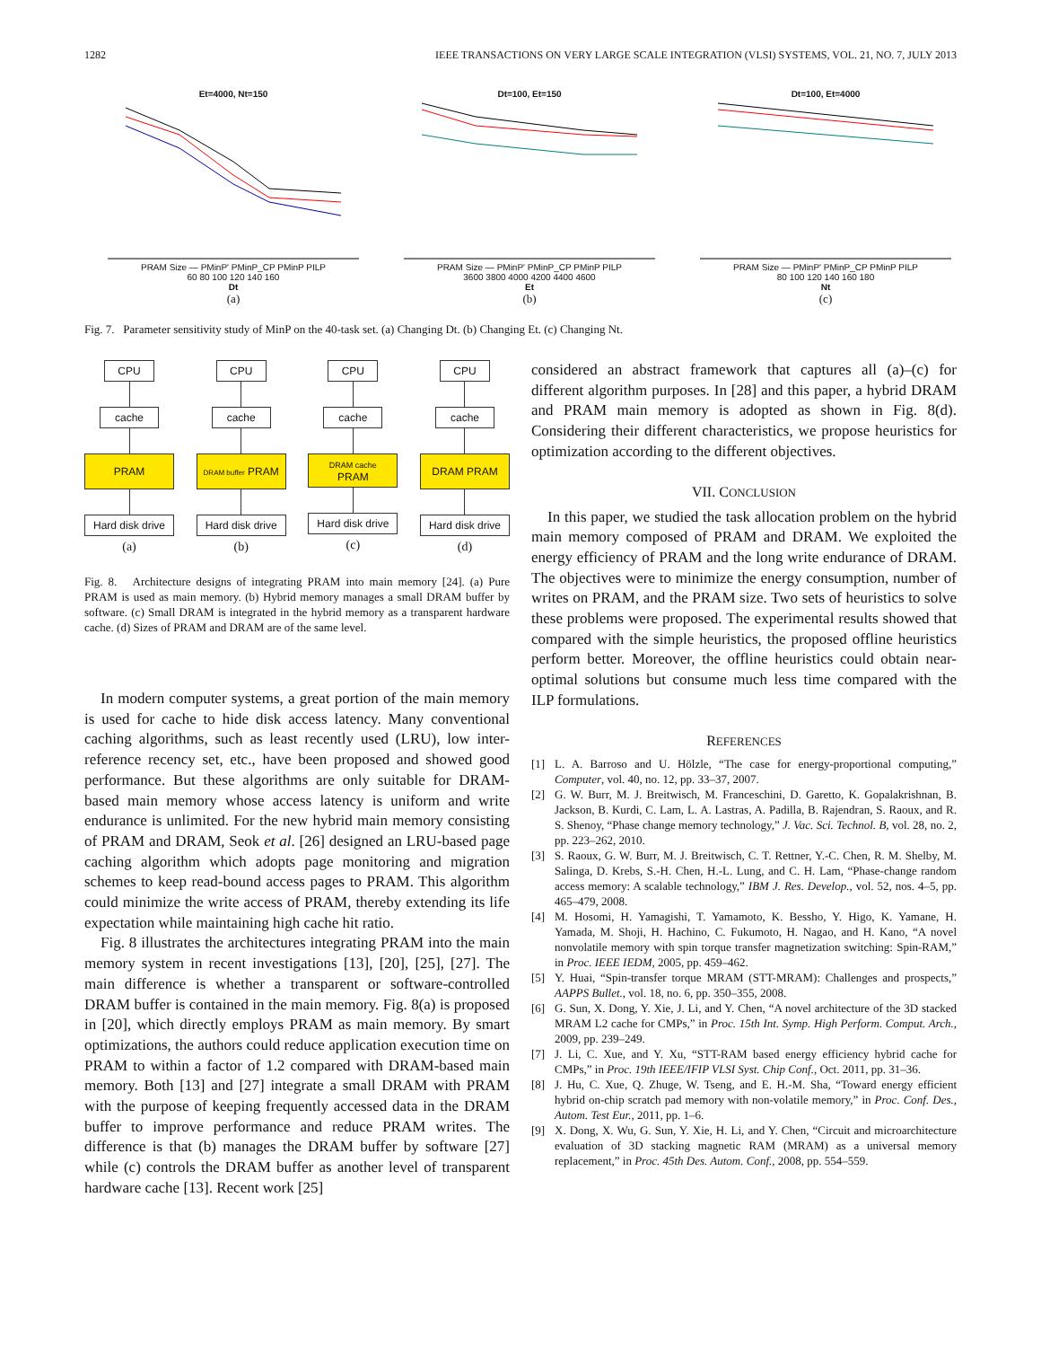1282 IEEE TRANSACTIONS ON VERY LARGE SCALE INTEGRATION (VLSI) SYSTEMS, VOL. 21, NO. 7, JULY 2013
Et=4000, Nt=150
PRAM Size — PMinP' PMinP_CP PMinP PILP
60 80 100 120 140 160
Dt
(a)
Dt=100, Et=150
PRAM Size — PMinP' PMinP_CP PMinP PILP
3600 3800 4000 4200 4400 4600
Et
(b)
Dt=100, Et=4000
PRAM Size — PMinP' PMinP_CP PMinP PILP
80 100 120 140 160 180
Nt
(c)
Fig. 7. Parameter sensitivity study of MinP on the 40-task set. (a) Changing Dt. (b) Changing Et. (c) Changing Nt.
CPU
cache
PRAM
Hard disk drive
(a)
CPU
cache
DRAM buffer PRAM
Hard disk drive
(b)
CPU
cache
DRAM cache
PRAM
Hard disk drive
(c)
CPU
cache
DRAM PRAM
Hard disk drive
(d)
Fig. 8. Architecture designs of integrating PRAM into main memory [24]. (a) Pure PRAM is used as main memory. (b) Hybrid memory manages a small DRAM buffer by software. (c) Small DRAM is integrated in the hybrid memory as a transparent hardware cache. (d) Sizes of PRAM and DRAM are of the same level.
In modern computer systems, a great portion of the main memory is used for cache to hide disk access latency. Many conventional caching algorithms, such as least recently used (LRU), low inter-reference recency set, etc., have been proposed and showed good performance. But these algorithms are only suitable for DRAM-based main memory whose access latency is uniform and write endurance is unlimited. For the new hybrid main memory consisting of PRAM and DRAM, Seok et al. [26] designed an LRU-based page caching algorithm which adopts page monitoring and migration schemes to keep read-bound access pages to PRAM. This algorithm could minimize the write access of PRAM, thereby extending its life expectation while maintaining high cache hit ratio.
Fig. 8 illustrates the architectures integrating PRAM into the main memory system in recent investigations [13], [20], [25], [27]. The main difference is whether a transparent or software-controlled DRAM buffer is contained in the main memory. Fig. 8(a) is proposed in [20], which directly employs PRAM as main memory. By smart optimizations, the authors could reduce application execution time on PRAM to within a factor of 1.2 compared with DRAM-based main memory. Both [13] and [27] integrate a small DRAM with PRAM with the purpose of keeping frequently accessed data in the DRAM buffer to improve performance and reduce PRAM writes. The difference is that (b) manages the DRAM buffer by software [27] while (c) controls the DRAM buffer as another level of transparent hardware cache [13]. Recent work [25]
considered an abstract framework that captures all (a)–(c) for different algorithm purposes. In [28] and this paper, a hybrid DRAM and PRAM main memory is adopted as shown in Fig. 8(d). Considering their different characteristics, we propose heuristics for optimization according to the different objectives.
VII. CONCLUSION
In this paper, we studied the task allocation problem on the hybrid main memory composed of PRAM and DRAM. We exploited the energy efficiency of PRAM and the long write endurance of DRAM. The objectives were to minimize the energy consumption, number of writes on PRAM, and the PRAM size. Two sets of heuristics to solve these problems were proposed. The experimental results showed that compared with the simple heuristics, the proposed offline heuristics perform better. Moreover, the offline heuristics could obtain near-optimal solutions but consume much less time compared with the ILP formulations.
REFERENCES
[1] L. A. Barroso and U. Hölzle, “The case for energy-proportional computing,” Computer, vol. 40, no. 12, pp. 33–37, 2007.
[2] G. W. Burr, M. J. Breitwisch, M. Franceschini, D. Garetto, K. Gopalakrishnan, B. Jackson, B. Kurdi, C. Lam, L. A. Lastras, A. Padilla, B. Rajendran, S. Raoux, and R. S. Shenoy, “Phase change memory technology,” J. Vac. Sci. Technol. B, vol. 28, no. 2, pp. 223–262, 2010.
[3] S. Raoux, G. W. Burr, M. J. Breitwisch, C. T. Rettner, Y.-C. Chen, R. M. Shelby, M. Salinga, D. Krebs, S.-H. Chen, H.-L. Lung, and C. H. Lam, “Phase-change random access memory: A scalable technology,” IBM J. Res. Develop., vol. 52, nos. 4–5, pp. 465–479, 2008.
[4] M. Hosomi, H. Yamagishi, T. Yamamoto, K. Bessho, Y. Higo, K. Yamane, H. Yamada, M. Shoji, H. Hachino, C. Fukumoto, H. Nagao, and H. Kano, “A novel nonvolatile memory with spin torque transfer magnetization switching: Spin-RAM,” in Proc. IEEE IEDM, 2005, pp. 459–462.
[5] Y. Huai, “Spin-transfer torque MRAM (STT-MRAM): Challenges and prospects,” AAPPS Bullet., vol. 18, no. 6, pp. 350–355, 2008.
[6] G. Sun, X. Dong, Y. Xie, J. Li, and Y. Chen, “A novel architecture of the 3D stacked MRAM L2 cache for CMPs,” in Proc. 15th Int. Symp. High Perform. Comput. Arch., 2009, pp. 239–249.
[7] J. Li, C. Xue, and Y. Xu, “STT-RAM based energy efficiency hybrid cache for CMPs,” in Proc. 19th IEEE/IFIP VLSI Syst. Chip Conf., Oct. 2011, pp. 31–36.
[8] J. Hu, C. Xue, Q. Zhuge, W. Tseng, and E. H.-M. Sha, “Toward energy efficient hybrid on-chip scratch pad memory with non-volatile memory,” in Proc. Conf. Des., Autom. Test Eur., 2011, pp. 1–6.
[9] X. Dong, X. Wu, G. Sun, Y. Xie, H. Li, and Y. Chen, “Circuit and microarchitecture evaluation of 3D stacking magnetic RAM (MRAM) as a universal memory replacement,” in Proc. 45th Des. Autom. Conf., 2008, pp. 554–559.